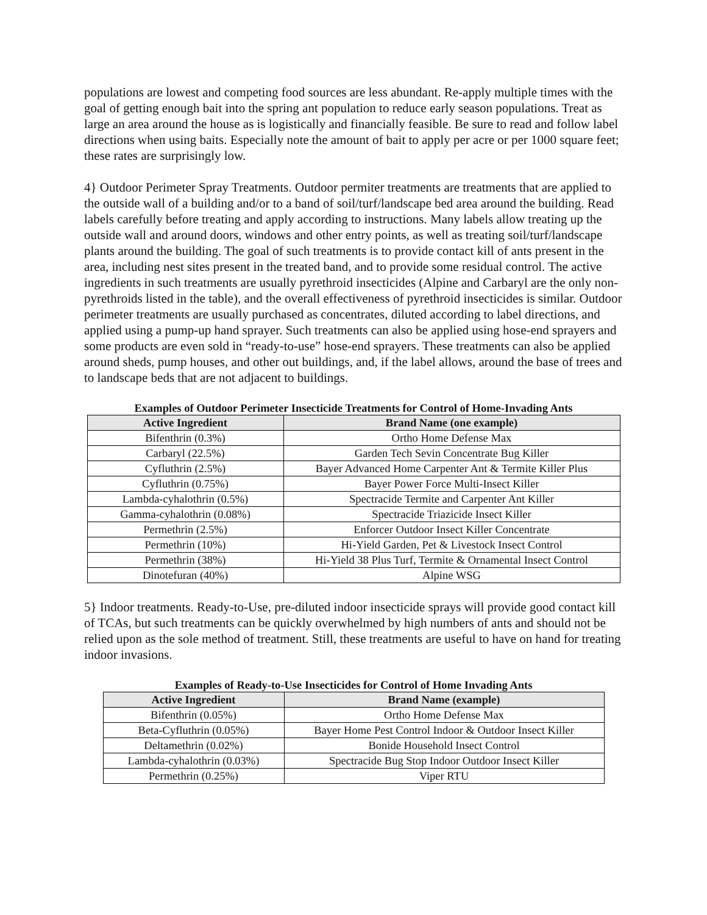populations are lowest and competing food sources are less abundant. Re-apply multiple times with the goal of getting enough bait into the spring ant population to reduce early season populations. Treat as large an area around the house as is logistically and financially feasible. Be sure to read and follow label directions when using baits. Especially note the amount of bait to apply per acre or per 1000 square feet; these rates are surprisingly low.
4} Outdoor Perimeter Spray Treatments. Outdoor permiter treatments are treatments that are applied to the outside wall of a building and/or to a band of soil/turf/landscape bed area around the building. Read labels carefully before treating and apply according to instructions. Many labels allow treating up the outside wall and around doors, windows and other entry points, as well as treating soil/turf/landscape plants around the building. The goal of such treatments is to provide contact kill of ants present in the area, including nest sites present in the treated band, and to provide some residual control. The active ingredients in such treatments are usually pyrethroid insecticides (Alpine and Carbaryl are the only non-pyrethroids listed in the table), and the overall effectiveness of pyrethroid insecticides is similar. Outdoor perimeter treatments are usually purchased as concentrates, diluted according to label directions, and applied using a pump-up hand sprayer. Such treatments can also be applied using hose-end sprayers and some products are even sold in “ready-to-use” hose-end sprayers. These treatments can also be applied around sheds, pump houses, and other out buildings, and, if the label allows, around the base of trees and to landscape beds that are not adjacent to buildings.
Examples of Outdoor Perimeter Insecticide Treatments for Control of Home-Invading Ants
| Active Ingredient | Brand Name (one example) |
| --- | --- |
| Bifenthrin (0.3%) | Ortho Home Defense Max |
| Carbaryl (22.5%) | Garden Tech Sevin Concentrate Bug Killer |
| Cyfluthrin (2.5%) | Bayer Advanced Home Carpenter Ant & Termite Killer Plus |
| Cyfluthrin (0.75%) | Bayer Power Force Multi-Insect Killer |
| Lambda-cyhalothrin (0.5%) | Spectracide Termite and Carpenter Ant Killer |
| Gamma-cyhalothrin (0.08%) | Spectracide Triazicide Insect Killer |
| Permethrin (2.5%) | Enforcer Outdoor Insect Killer Concentrate |
| Permethrin (10%) | Hi-Yield Garden, Pet & Livestock Insect Control |
| Permethrin (38%) | Hi-Yield 38 Plus Turf, Termite & Ornamental Insect Control |
| Dinotefuran (40%) | Alpine WSG |
5} Indoor treatments. Ready-to-Use, pre-diluted indoor insecticide sprays will provide good contact kill of TCAs, but such treatments can be quickly overwhelmed by high numbers of ants and should not be relied upon as the sole method of treatment. Still, these treatments are useful to have on hand for treating indoor invasions.
Examples of Ready-to-Use Insecticides for Control of Home Invading Ants
| Active Ingredient | Brand Name (example) |
| --- | --- |
| Bifenthrin (0.05%) | Ortho Home Defense Max |
| Beta-Cyfluthrin (0.05%) | Bayer Home Pest Control Indoor & Outdoor Insect Killer |
| Deltamethrin (0.02%) | Bonide Household Insect Control |
| Lambda-cyhalothrin (0.03%) | Spectracide Bug Stop Indoor Outdoor Insect Killer |
| Permethrin (0.25%) | Viper RTU |